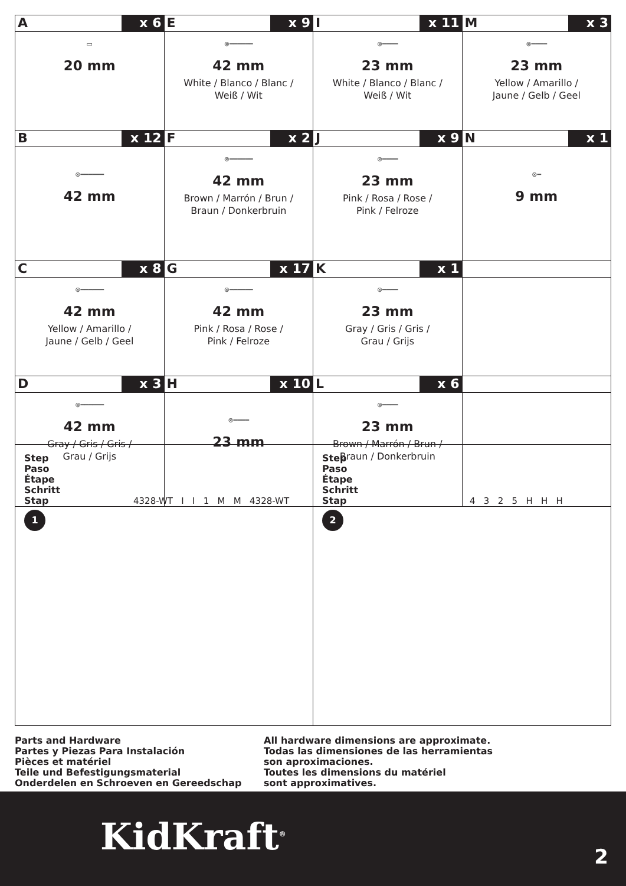| A x 6 ▭ 20 mm | E x 9 ⊗━━━━━━ 42 mm White / Blanco / Blanc / Weiß / Wit | I x 11 ⊗━━━━ 23 mm White / Blanco / Blanc / Weiß / Wit | M x 3 ⊗━━━━ 23 mm Yellow / Amarillo / Jaune / Gelb / Geel |
| B x 12 ⊗━━━━━━ 42 mm | F x 2 ⊗━━━━━━ 42 mm Brown / Marrón / Brun / Braun / Donkerbruin | J x 9 ⊗━━━━ 23 mm Pink / Rosa / Rose / Pink / Felroze | N x 1 ⊗━ 9 mm |
| C x 8 ⊗━━━━━━ 42 mm Yellow / Amarillo / Jaune / Gelb / Geel | G x 17 ⊗━━━━━━ 42 mm Pink / Rosa / Rose / Pink / Felroze | K x 1 ⊗━━━━ 23 mm Gray / Gris / Gris / Grau / Grijs | |
| D x 3 ⊗━━━━━━ 42 mm Gray / Gris / Gris / Grau / Grijs | H x 10 ⊗━━━━ 23 mm | L x 6 ⊗━━━━ 23 mm Brown / Marrón / Brun / Braun / Donkerbruin | |
Step
Paso
Étape
Schritt
Stap
1
4328-WT I I 1 M M 4328-WT
Step
Paso
Étape
Schritt
Stap
2
4 3 2 5 H H H
Parts and Hardware
Partes y Piezas Para Instalación
Pièces et matériel
Teile und Befestigungsmaterial
Onderdelen en Schroeven en Gereedschap
All hardware dimensions are approximate.
Todas las dimensiones de las herramientas
son aproximaciones.
Toutes les dimensions du matériel
sont approximatives.
KidKraft<sup>®</sup> 2